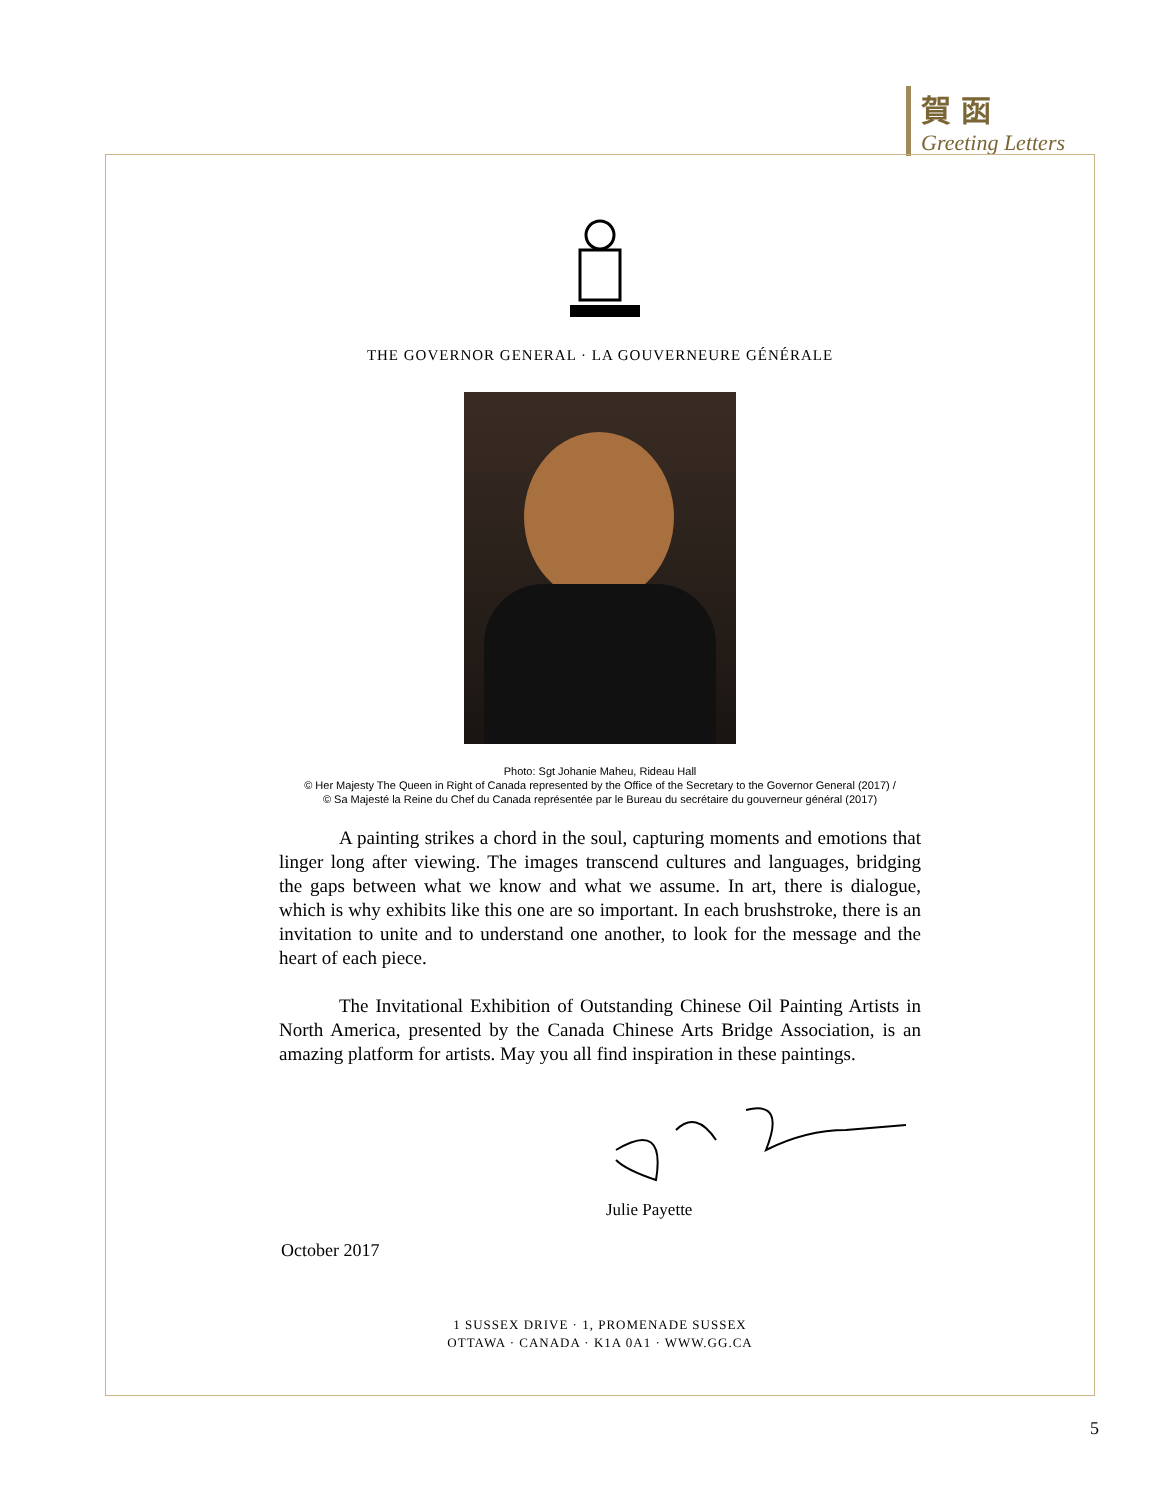賀函
Greeting Letters
THE GOVERNOR GENERAL · LA GOUVERNEURE GÉNÉRALE
Photo: Sgt Johanie Maheu, Rideau Hall
© Her Majesty The Queen in Right of Canada represented by the Office of the Secretary to the Governor General (2017) /
© Sa Majesté la Reine du Chef du Canada représentée par le Bureau du secrétaire du gouverneur général (2017)
A painting strikes a chord in the soul, capturing moments and emotions that linger long after viewing. The images transcend cultures and languages, bridging the gaps between what we know and what we assume. In art, there is dialogue, which is why exhibits like this one are so important. In each brushstroke, there is an invitation to unite and to understand one another, to look for the message and the heart of each piece.
The Invitational Exhibition of Outstanding Chinese Oil Painting Artists in North America, presented by the Canada Chinese Arts Bridge Association, is an amazing platform for artists. May you all find inspiration in these paintings.
Julie Payette
October 2017
1 SUSSEX DRIVE · 1, PROMENADE SUSSEX
OTTAWA · CANADA · K1A 0A1 · WWW.GG.CA
5